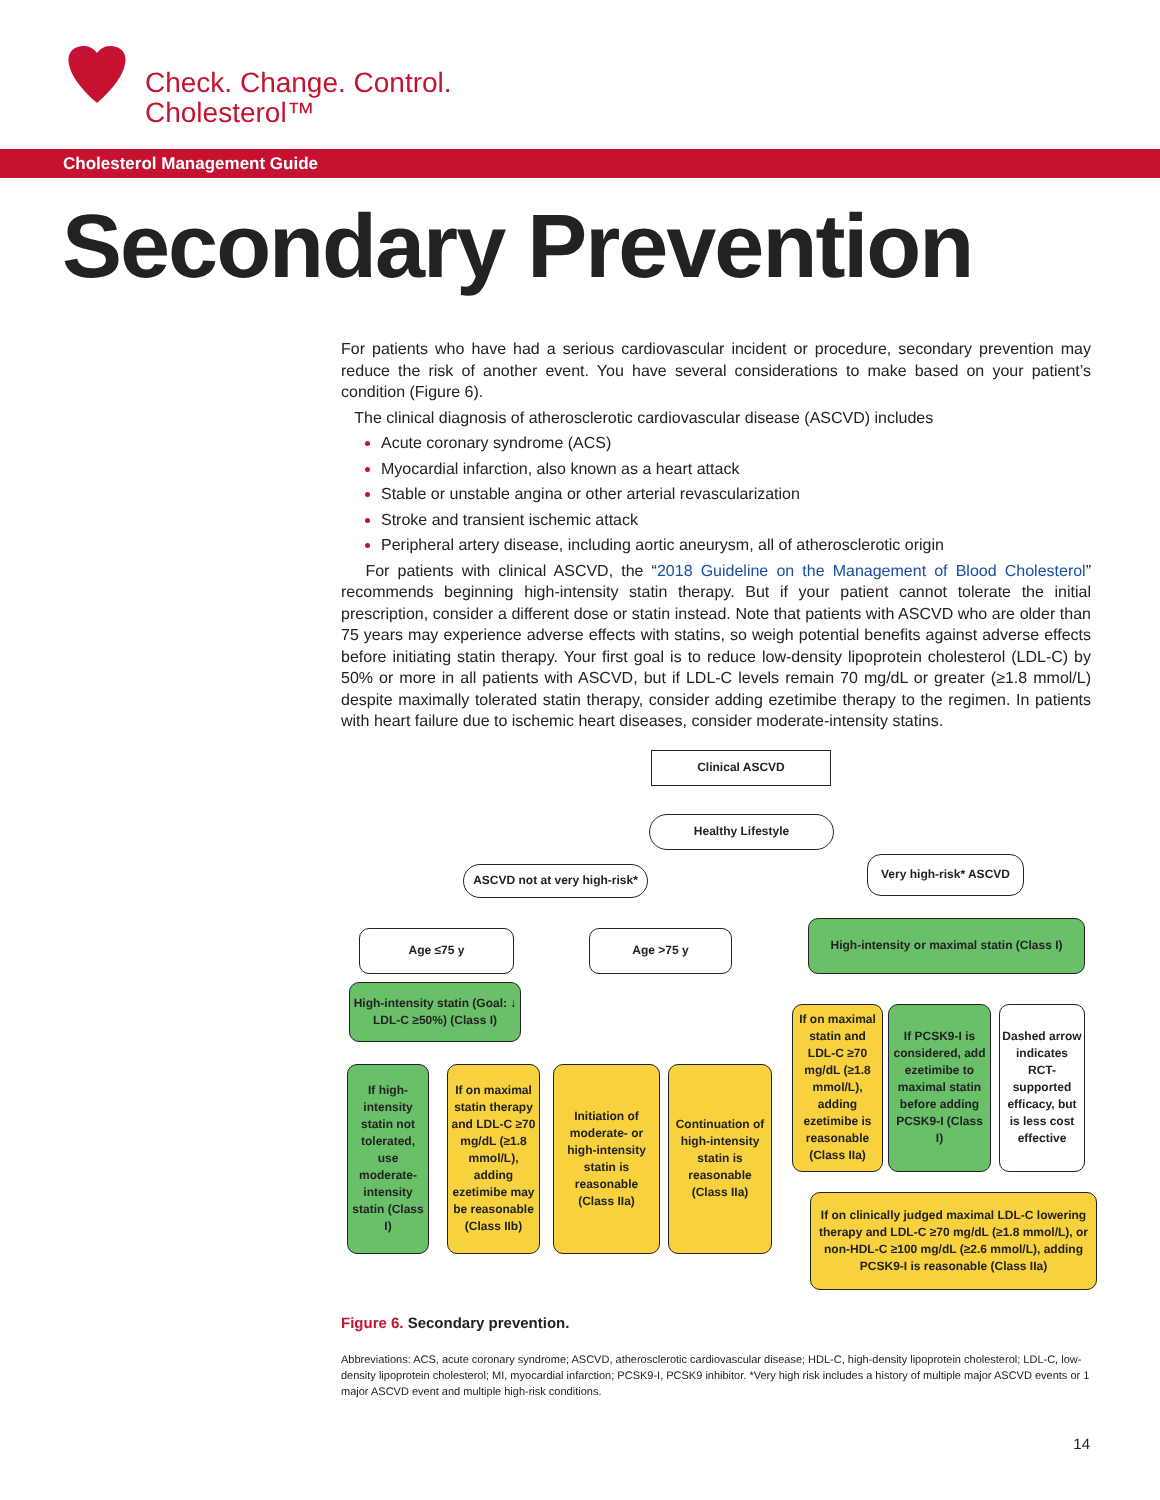Check. Change. Control.
Cholesterol™
Cholesterol Management Guide
Secondary Prevention
For patients who have had a serious cardiovascular incident or procedure, secondary prevention may reduce the risk of another event. You have several considerations to make based on your patient’s condition (Figure 6).
The clinical diagnosis of atherosclerotic cardiovascular disease (ASCVD) includes
Acute coronary syndrome (ACS)
Myocardial infarction, also known as a heart attack
Stable or unstable angina or other arterial revascularization
Stroke and transient ischemic attack
Peripheral artery disease, including aortic aneurysm, all of atherosclerotic origin
For patients with clinical ASCVD, the “2018 Guideline on the Management of Blood Cholesterol” recommends beginning high-intensity statin therapy. But if your patient cannot tolerate the initial prescription, consider a different dose or statin instead. Note that patients with ASCVD who are older than 75 years may experience adverse effects with statins, so weigh potential benefits against adverse effects before initiating statin therapy. Your first goal is to reduce low-density lipoprotein cholesterol (LDL-C) by 50% or more in all patients with ASCVD, but if LDL-C levels remain 70 mg/dL or greater (≥1.8 mmol/L) despite maximally tolerated statin therapy, consider adding ezetimibe therapy to the regimen. In patients with heart failure due to ischemic heart diseases, consider moderate-intensity statins.
Clinical ASCVD
Healthy Lifestyle
ASCVD not at very high-risk*
Very high-risk* ASCVD
Age ≤75 y Age >75 y
High-intensity or maximal statin (Class I)
High-intensity statin (Goal: ↓ LDL-C ≥50%) (Class I)
If on maximal statin and LDL-C ≥70 mg/dL (≥1.8 mmol/L), adding ezetimibe is reasonable (Class IIa)
If PCSK9-I is considered, add ezetimibe to maximal statin before adding PCSK9-I (Class I)
Dashed arrow indicates RCT-supported efficacy, but is less cost effective
If high-intensity statin not tolerated, use moderate-intensity statin (Class I)
If on maximal statin therapy and LDL-C ≥70 mg/dL (≥1.8 mmol/L), adding ezetimibe may be reasonable (Class IIb)
Initiation of moderate- or high-intensity statin is reasonable (Class IIa)
Continuation of high-intensity statin is reasonable (Class IIa)
If on clinically judged maximal LDL-C lowering therapy and LDL-C ≥70 mg/dL (≥1.8 mmol/L), or non-HDL-C ≥100 mg/dL (≥2.6 mmol/L), adding PCSK9-I is reasonable (Class IIa)
Figure 6. Secondary prevention.
Abbreviations: ACS, acute coronary syndrome; ASCVD, atherosclerotic cardiovascular disease; HDL-C, high-density lipoprotein cholesterol; LDL-C, low-density lipoprotein cholesterol; MI, myocardial infarction; PCSK9-I, PCSK9 inhibitor. *Very high risk includes a history of multiple major ASCVD events or 1 major ASCVD event and multiple high-risk conditions.
14